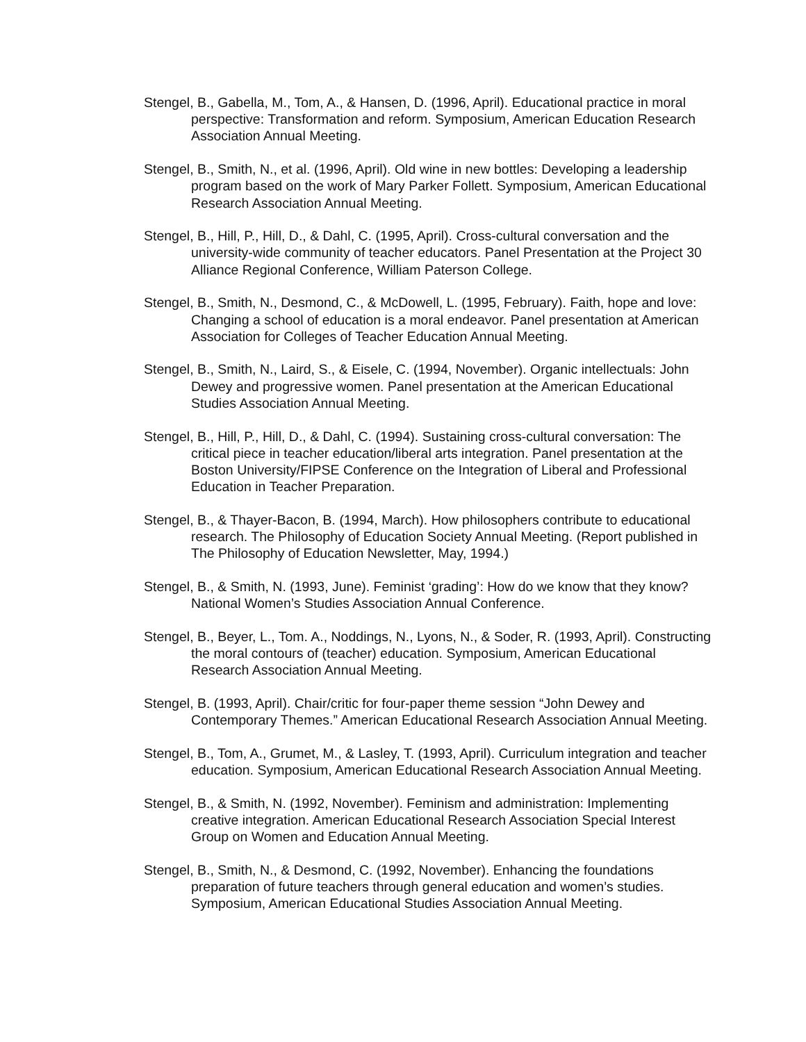Stengel, B., Gabella, M., Tom, A., & Hansen, D. (1996, April). Educational practice in moral perspective: Transformation and reform. Symposium, American Education Research Association Annual Meeting.
Stengel, B., Smith, N., et al. (1996, April). Old wine in new bottles: Developing a leadership program based on the work of Mary Parker Follett. Symposium, American Educational Research Association Annual Meeting.
Stengel, B., Hill, P., Hill, D., & Dahl, C. (1995, April). Cross-cultural conversation and the university-wide community of teacher educators. Panel Presentation at the Project 30 Alliance Regional Conference, William Paterson College.
Stengel, B., Smith, N., Desmond, C., & McDowell, L. (1995, February). Faith, hope and love: Changing a school of education is a moral endeavor. Panel presentation at American Association for Colleges of Teacher Education Annual Meeting.
Stengel, B., Smith, N., Laird, S., & Eisele, C. (1994, November). Organic intellectuals: John Dewey and progressive women. Panel presentation at the American Educational Studies Association Annual Meeting.
Stengel, B., Hill, P., Hill, D., & Dahl, C. (1994). Sustaining cross-cultural conversation: The critical piece in teacher education/liberal arts integration. Panel presentation at the Boston University/FIPSE Conference on the Integration of Liberal and Professional Education in Teacher Preparation.
Stengel, B., & Thayer-Bacon, B. (1994, March). How philosophers contribute to educational research. The Philosophy of Education Society Annual Meeting. (Report published in The Philosophy of Education Newsletter, May, 1994.)
Stengel, B., & Smith, N. (1993, June). Feminist ‘grading’: How do we know that they know? National Women’s Studies Association Annual Conference.
Stengel, B., Beyer, L., Tom. A., Noddings, N., Lyons, N., & Soder, R. (1993, April). Constructing the moral contours of (teacher) education. Symposium, American Educational Research Association Annual Meeting.
Stengel, B. (1993, April). Chair/critic for four-paper theme session “John Dewey and Contemporary Themes.” American Educational Research Association Annual Meeting.
Stengel, B., Tom, A., Grumet, M., & Lasley, T. (1993, April). Curriculum integration and teacher education. Symposium, American Educational Research Association Annual Meeting.
Stengel, B., & Smith, N. (1992, November). Feminism and administration: Implementing creative integration. American Educational Research Association Special Interest Group on Women and Education Annual Meeting.
Stengel, B., Smith, N., & Desmond, C. (1992, November). Enhancing the foundations preparation of future teachers through general education and women’s studies. Symposium, American Educational Studies Association Annual Meeting.